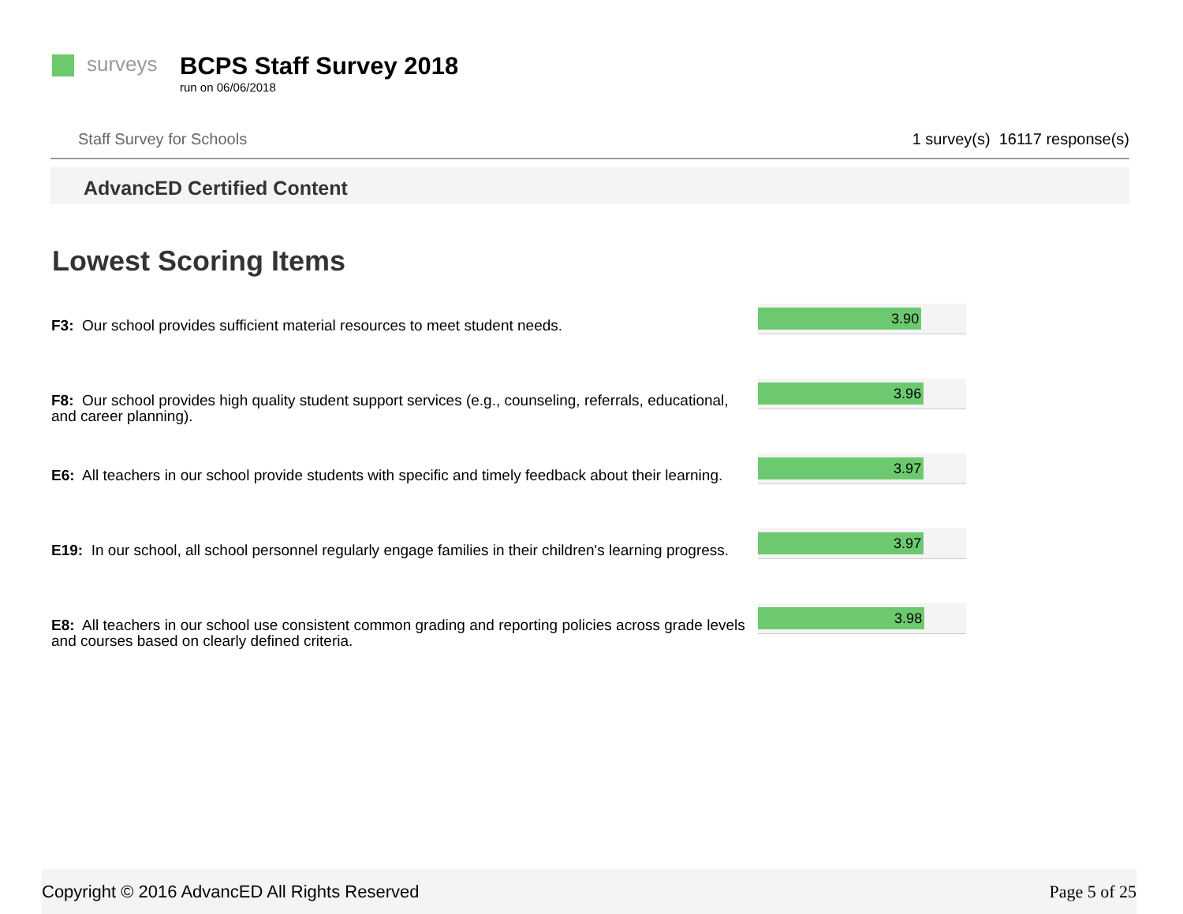surveys
BCPS Staff Survey 2018
run on 06/06/2018
Staff Survey for Schools 1 survey(s) 16117 response(s)
AdvancED Certified Content
Lowest Scoring Items
F3: Our school provides sufficient material resources to meet student needs.
3.90
F8: Our school provides high quality student support services (e.g., counseling, referrals, educational, and career planning).
3.96
E6: All teachers in our school provide students with specific and timely feedback about their learning.
3.97
E19: In our school, all school personnel regularly engage families in their children's learning progress.
3.97
E8: All teachers in our school use consistent common grading and reporting policies across grade levels and courses based on clearly defined criteria.
3.98
Copyright © 2016 AdvancED All Rights Reserved
Page 5 of 25